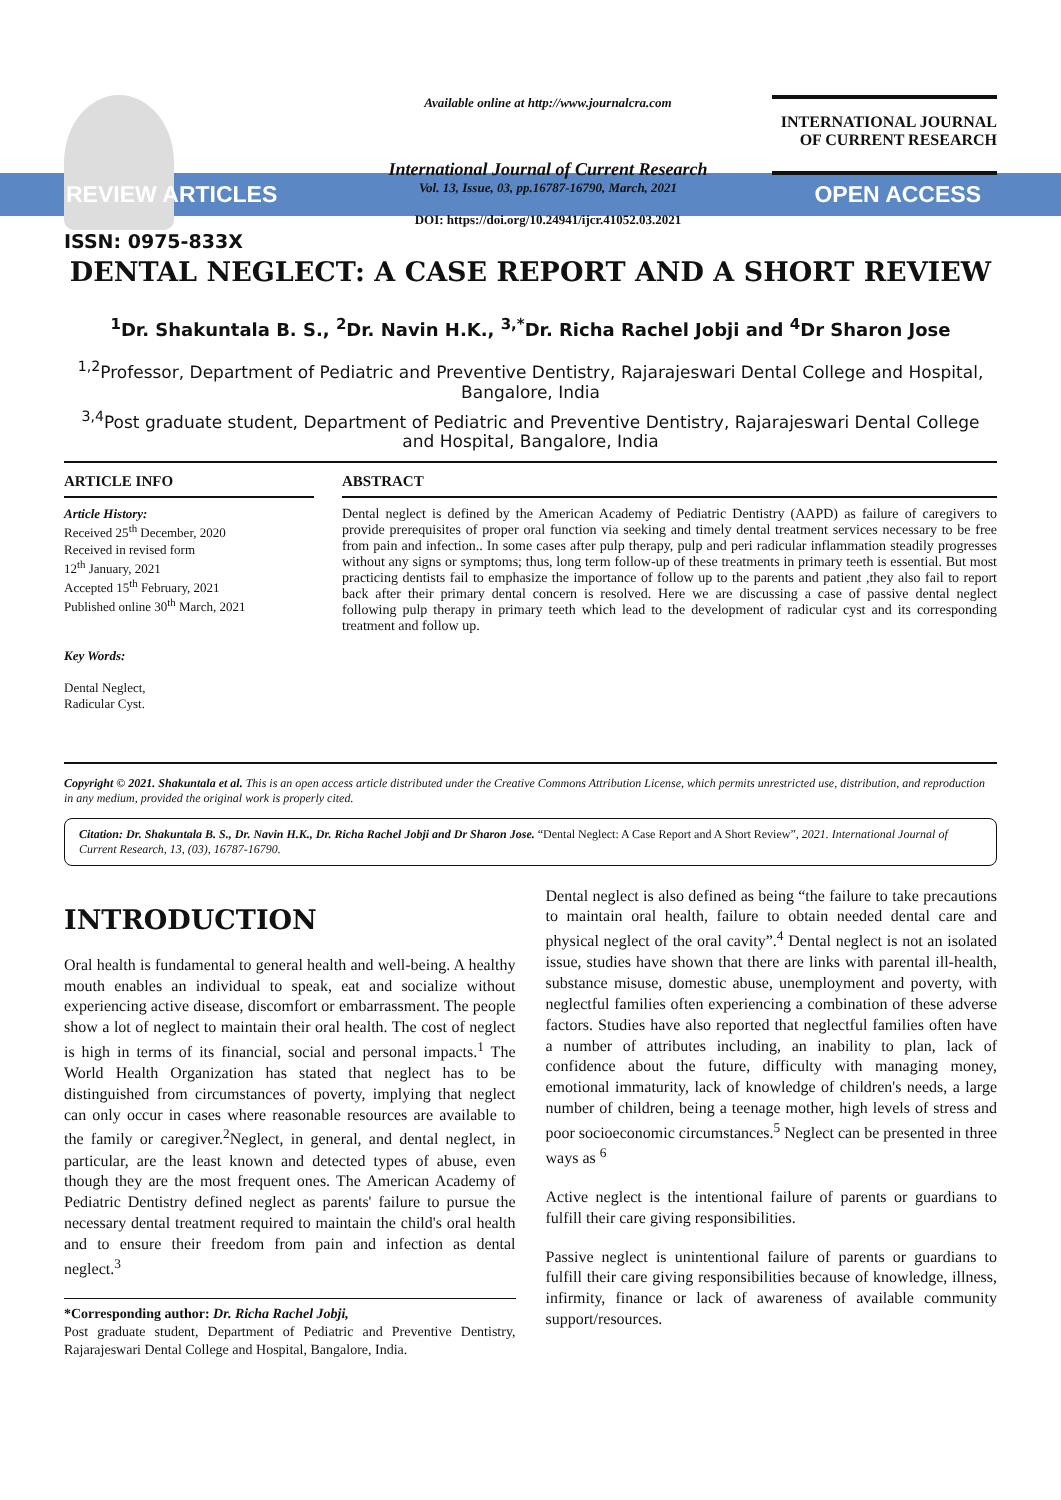ISSN: 0975-833X
Available online at http://www.journalcra.com
International Journal of Current Research
Vol. 13, Issue, 03, pp.16787-16790, March, 2021
DOI: https://doi.org/10.24941/ijcr.41052.03.2021
INTERNATIONAL JOURNAL
OF CURRENT RESEARCH
REVIEW ARTICLES OPEN ACCESS
DENTAL NEGLECT: A CASE REPORT AND A SHORT REVIEW
<sup>1</sup> Dr. Shakuntala B. S., <sup>2</sup>Dr. Navin H.K., <sup>3,*</sup>Dr. Richa Rachel Jobji and <sup>4</sup>Dr Sharon Jose
<sup>1,2</sup>Professor, Department of Pediatric and Preventive Dentistry, Rajarajeswari Dental College and Hospital, Bangalore, India
<sup>3,4</sup>Post graduate student, Department of Pediatric and Preventive Dentistry, Rajarajeswari Dental College and Hospital, Bangalore, India
ARTICLE INFO
Article History:
Received 25<sup>th</sup> December, 2020
Received in revised form
12<sup>th</sup> January, 2021
Accepted 15<sup>th</sup> February, 2021
Published online 30<sup>th</sup> March, 2021
Key Words:
Dental Neglect,
Radicular Cyst.
ABSTRACT
Dental neglect is defined by the American Academy of Pediatric Dentistry (AAPD) as failure of caregivers to provide prerequisites of proper oral function via seeking and timely dental treatment services necessary to be free from pain and infection.. In some cases after pulp therapy, pulp and peri radicular inflammation steadily progresses without any signs or symptoms; thus, long term follow-up of these treatments in primary teeth is essential. But most practicing dentists fail to emphasize the importance of follow up to the parents and patient ,they also fail to report back after their primary dental concern is resolved. Here we are discussing a case of passive dental neglect following pulp therapy in primary teeth which lead to the development of radicular cyst and its corresponding treatment and follow up.
Copyright © 2021. Shakuntala et al. This is an open access article distributed under the Creative Commons Attribution License, which permits unrestricted use, distribution, and reproduction in any medium, provided the original work is properly cited.
Citation: Dr. Shakuntala B. S., Dr. Navin H.K., Dr. Richa Rachel Jobji and Dr Sharon Jose. “Dental Neglect: A Case Report and A Short Review”, 2021. International Journal of Current Research, 13, (03), 16787-16790.
INTRODUCTION
Oral health is fundamental to general health and well-being. A healthy mouth enables an individual to speak, eat and socialize without experiencing active disease, discomfort or embarrassment. The people show a lot of neglect to maintain their oral health. The cost of neglect is high in terms of its financial, social and personal impacts.<sup>1</sup> The World Health Organization has stated that neglect has to be distinguished from circumstances of poverty, implying that neglect can only occur in cases where reasonable resources are available to the family or caregiver.<sup>2</sup>Neglect, in general, and dental neglect, in particular, are the least known and detected types of abuse, even though they are the most frequent ones. The American Academy of Pediatric Dentistry defined neglect as parents' failure to pursue the necessary dental treatment required to maintain the child's oral health and to ensure their freedom from pain and infection as dental neglect.<sup>3</sup>
*Corresponding author: Dr. Richa Rachel Jobji,
Post graduate student, Department of Pediatric and Preventive Dentistry, Rajarajeswari Dental College and Hospital, Bangalore, India.
Dental neglect is also defined as being “the failure to take precautions to maintain oral health, failure to obtain needed dental care and physical neglect of the oral cavity”.<sup>4</sup> Dental neglect is not an isolated issue, studies have shown that there are links with parental ill-health, substance misuse, domestic abuse, unemployment and poverty, with neglectful families often experiencing a combination of these adverse factors. Studies have also reported that neglectful families often have a number of attributes including, an inability to plan, lack of confidence about the future, difficulty with managing money, emotional immaturity, lack of knowledge of children's needs, a large number of children, being a teenage mother, high levels of stress and poor socioeconomic circumstances.<sup>5</sup> Neglect can be presented in three ways as <sup>6</sup>
Active neglect is the intentional failure of parents or guardians to fulfill their care giving responsibilities.
Passive neglect is unintentional failure of parents or guardians to fulfill their care giving responsibilities because of knowledge, illness, infirmity, finance or lack of awareness of available community support/resources.